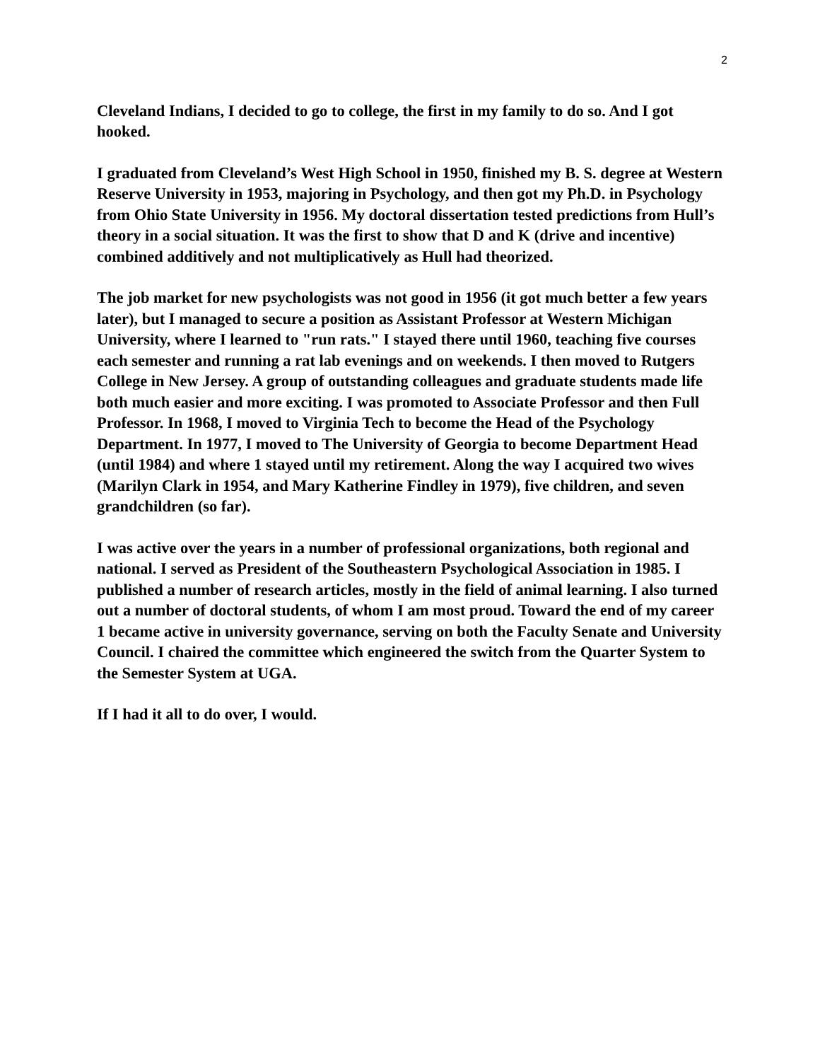2
Cleveland Indians, I decided to go to college, the first in my family to do so. And I got hooked.
I graduated from Cleveland’s West High School in 1950, finished my B. S. degree at Western Reserve University in 1953, majoring in Psychology, and then got my Ph.D. in Psychology from Ohio State University in 1956. My doctoral dissertation tested predictions from Hull’s theory in a social situation. It was the first to show that D and K (drive and incentive) combined additively and not multiplicatively as Hull had theorized.
The job market for new psychologists was not good in 1956 (it got much better a few years later), but I managed to secure a position as Assistant Professor at Western Michigan University, where I learned to "run rats." I stayed there until 1960, teaching five courses each semester and running a rat lab evenings and on weekends. I then moved to Rutgers College in New Jersey. A group of outstanding colleagues and graduate students made life both much easier and more exciting. I was promoted to Associate Professor and then Full Professor. In 1968, I moved to Virginia Tech to become the Head of the Psychology Department. In 1977, I moved to The University of Georgia to become Department Head (until 1984) and where 1 stayed until my retirement. Along the way I acquired two wives (Marilyn Clark in 1954, and Mary Katherine Findley in 1979), five children, and seven grandchildren (so far).
I was active over the years in a number of professional organizations, both regional and national. I served as President of the Southeastern Psychological Association in 1985. I published a number of research articles, mostly in the field of animal learning. I also turned out a number of doctoral students, of whom I am most proud. Toward the end of my career 1 became active in university governance, serving on both the Faculty Senate and University Council. I chaired the committee which engineered the switch from the Quarter System to the Semester System at UGA.
If I had it all to do over, I would.